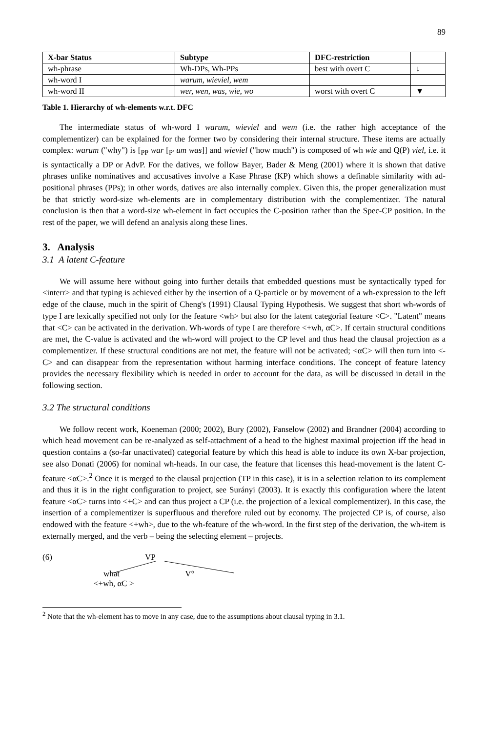89
| X-bar Status | Subtype | DFC-restriction | |
| --- | --- | --- | --- |
| wh-phrase | Wh-DPs, Wh-PPs | best with overt C | ↓ |
| wh-word I | warum, wieviel, wem | | |
| wh-word II | wer, wen, was, wie, wo | worst with overt C | ▼ |
Table 1. Hierarchy of wh-elements w.r.t. DFC
The intermediate status of wh-word I warum, wieviel and wem (i.e. the rather high acceptance of the complementizer) can be explained for the former two by considering their internal structure. These items are actually complex: warum ("why") is [<sub>PP</sub> war [<sub>P'</sub> um was]] and wieviel ("how much") is composed of wh wie and Q(P) viel, i.e. it is syntactically a DP or AdvP. For the datives, we follow Bayer, Bader & Meng (2001) where it is shown that dative phrases unlike nominatives and accusatives involve a Kase Phrase (KP) which shows a definable similarity with ad-positional phrases (PPs); in other words, datives are also internally complex. Given this, the proper generalization must be that strictly word-size wh-elements are in complementary distribution with the complementizer. The natural conclusion is then that a word-size wh-element in fact occupies the C-position rather than the Spec-CP position. In the rest of the paper, we will defend an analysis along these lines.
3. Analysis
3.1 A latent C-feature
We will assume here without going into further details that embedded questions must be syntactically typed for <interr> and that typing is achieved either by the insertion of a Q-particle or by movement of a wh-expression to the left edge of the clause, much in the spirit of Cheng's (1991) Clausal Typing Hypothesis. We suggest that short wh-words of type I are lexically specified not only for the feature <wh> but also for the latent categorial feature <C>. "Latent" means that <C> can be activated in the derivation. Wh-words of type I are therefore <+wh, αC>. If certain structural conditions are met, the C-value is activated and the wh-word will project to the CP level and thus head the clausal projection as a complementizer. If these structural conditions are not met, the feature will not be activated; <αC> will then turn into <-C> and can disappear from the representation without harming interface conditions. The concept of feature latency provides the necessary flexibility which is needed in order to account for the data, as will be discussed in detail in the following section.
3.2 The structural conditions
We follow recent work, Koeneman (2000; 2002), Bury (2002), Fanselow (2002) and Brandner (2004) according to which head movement can be re-analyzed as self-attachment of a head to the highest maximal projection iff the head in question contains a (so-far unactivated) categorial feature by which this head is able to induce its own X-bar projection, see also Donati (2006) for nominal wh-heads. In our case, the feature that licenses this head-movement is the latent C-feature <αC>.<sup>2</sup> Once it is merged to the clausal projection (TP in this case), it is in a selection relation to its complement and thus it is in the right configuration to project, see Surányi (2003). It is exactly this configuration where the latent feature <αC> turns into <+C> and can thus project a CP (i.e. the projection of a lexical complementizer). In this case, the insertion of a complementizer is superfluous and therefore ruled out by economy. The projected CP is, of course, also endowed with the feature <+wh>, due to the wh-feature of the wh-word. In the first step of the derivation, the wh-item is externally merged, and the verb – being the selecting element – projects.
(6) VP
what V°
<+wh, αC >
<sup>2</sup> Note that the wh-element has to move in any case, due to the assumptions about clausal typing in 3.1.